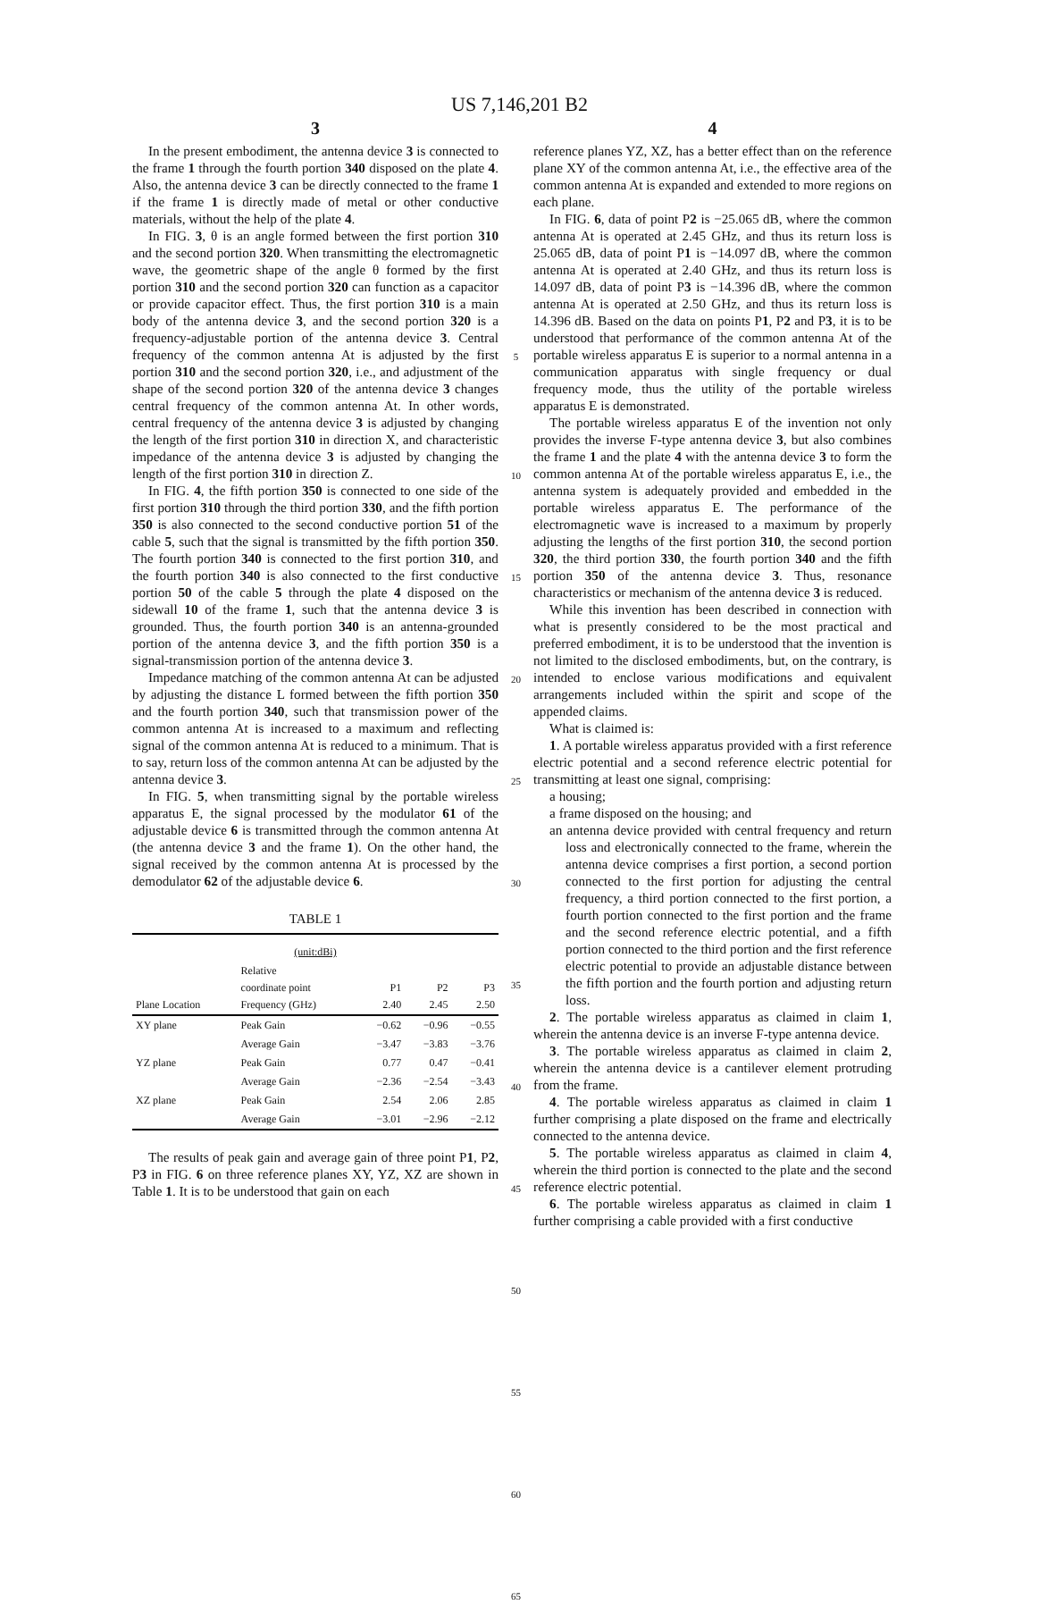US 7,146,201 B2
3
In the present embodiment, the antenna device 3 is connected to the frame 1 through the fourth portion 340 disposed on the plate 4. Also, the antenna device 3 can be directly connected to the frame 1 if the frame 1 is directly made of metal or other conductive materials, without the help of the plate 4.
In FIG. 3, θ is an angle formed between the first portion 310 and the second portion 320. When transmitting the electromagnetic wave, the geometric shape of the angle θ formed by the first portion 310 and the second portion 320 can function as a capacitor or provide capacitor effect. Thus, the first portion 310 is a main body of the antenna device 3, and the second portion 320 is a frequency-adjustable portion of the antenna device 3. Central frequency of the common antenna At is adjusted by the first portion 310 and the second portion 320, i.e., and adjustment of the shape of the second portion 320 of the antenna device 3 changes central frequency of the common antenna At. In other words, central frequency of the antenna device 3 is adjusted by changing the length of the first portion 310 in direction X, and characteristic impedance of the antenna device 3 is adjusted by changing the length of the first portion 310 in direction Z.
In FIG. 4, the fifth portion 350 is connected to one side of the first portion 310 through the third portion 330, and the fifth portion 350 is also connected to the second conductive portion 51 of the cable 5, such that the signal is transmitted by the fifth portion 350. The fourth portion 340 is connected to the first portion 310, and the fourth portion 340 is also connected to the first conductive portion 50 of the cable 5 through the plate 4 disposed on the sidewall 10 of the frame 1, such that the antenna device 3 is grounded. Thus, the fourth portion 340 is an antenna-grounded portion of the antenna device 3, and the fifth portion 350 is a signal-transmission portion of the antenna device 3.
Impedance matching of the common antenna At can be adjusted by adjusting the distance L formed between the fifth portion 350 and the fourth portion 340, such that transmission power of the common antenna At is increased to a maximum and reflecting signal of the common antenna At is reduced to a minimum. That is to say, return loss of the common antenna At can be adjusted by the antenna device 3.
In FIG. 5, when transmitting signal by the portable wireless apparatus E, the signal processed by the modulator 61 of the adjustable device 6 is transmitted through the common antenna At (the antenna device 3 and the frame 1). On the other hand, the signal received by the common antenna At is processed by the demodulator 62 of the adjustable device 6.
TABLE 1
| (unit:dBi) | | | | |
| Plane Location | Relative coordinate point Frequency (GHz) | P1 2.40 | P2 2.45 | P3 2.50 |
| XY plane | Peak Gain | −0.62 | −0.96 | −0.55 |
| | Average Gain | −3.47 | −3.83 | −3.76 |
| YZ plane | Peak Gain | 0.77 | 0.47 | −0.41 |
| | Average Gain | −2.36 | −2.54 | −3.43 |
| XZ plane | Peak Gain | 2.54 | 2.06 | 2.85 |
| | Average Gain | −3.01 | −2.96 | −2.12 |
The results of peak gain and average gain of three point P1, P2, P3 in FIG. 6 on three reference planes XY, YZ, XZ are shown in Table 1. It is to be understood that gain on each
5
10
15
20
25
30
35
40
45
50
55
60
65
4
reference planes YZ, XZ, has a better effect than on the reference plane XY of the common antenna At, i.e., the effective area of the common antenna At is expanded and extended to more regions on each plane.
In FIG. 6, data of point P2 is −25.065 dB, where the common antenna At is operated at 2.45 GHz, and thus its return loss is 25.065 dB, data of point P1 is −14.097 dB, where the common antenna At is operated at 2.40 GHz, and thus its return loss is 14.097 dB, data of point P3 is −14.396 dB, where the common antenna At is operated at 2.50 GHz, and thus its return loss is 14.396 dB. Based on the data on points P1, P2 and P3, it is to be understood that performance of the common antenna At of the portable wireless apparatus E is superior to a normal antenna in a communication apparatus with single frequency or dual frequency mode, thus the utility of the portable wireless apparatus E is demonstrated.
The portable wireless apparatus E of the invention not only provides the inverse F-type antenna device 3, but also combines the frame 1 and the plate 4 with the antenna device 3 to form the common antenna At of the portable wireless apparatus E, i.e., the antenna system is adequately provided and embedded in the portable wireless apparatus E. The performance of the electromagnetic wave is increased to a maximum by properly adjusting the lengths of the first portion 310, the second portion 320, the third portion 330, the fourth portion 340 and the fifth portion 350 of the antenna device 3. Thus, resonance characteristics or mechanism of the antenna device 3 is reduced.
While this invention has been described in connection with what is presently considered to be the most practical and preferred embodiment, it is to be understood that the invention is not limited to the disclosed embodiments, but, on the contrary, is intended to enclose various modifications and equivalent arrangements included within the spirit and scope of the appended claims.
What is claimed is:
1. A portable wireless apparatus provided with a first reference electric potential and a second reference electric potential for transmitting at least one signal, comprising:
a housing;
a frame disposed on the housing; and
an antenna device provided with central frequency and return loss and electronically connected to the frame, wherein the antenna device comprises a first portion, a second portion connected to the first portion for adjusting the central frequency, a third portion connected to the first portion, a fourth portion connected to the first portion and the frame and the second reference electric potential, and a fifth portion connected to the third portion and the first reference electric potential to provide an adjustable distance between the fifth portion and the fourth portion and adjusting return loss.
2. The portable wireless apparatus as claimed in claim 1, wherein the antenna device is an inverse F-type antenna device.
3. The portable wireless apparatus as claimed in claim 2, wherein the antenna device is a cantilever element protruding from the frame.
4. The portable wireless apparatus as claimed in claim 1 further comprising a plate disposed on the frame and electrically connected to the antenna device.
5. The portable wireless apparatus as claimed in claim 4, wherein the third portion is connected to the plate and the second reference electric potential.
6. The portable wireless apparatus as claimed in claim 1 further comprising a cable provided with a first conductive